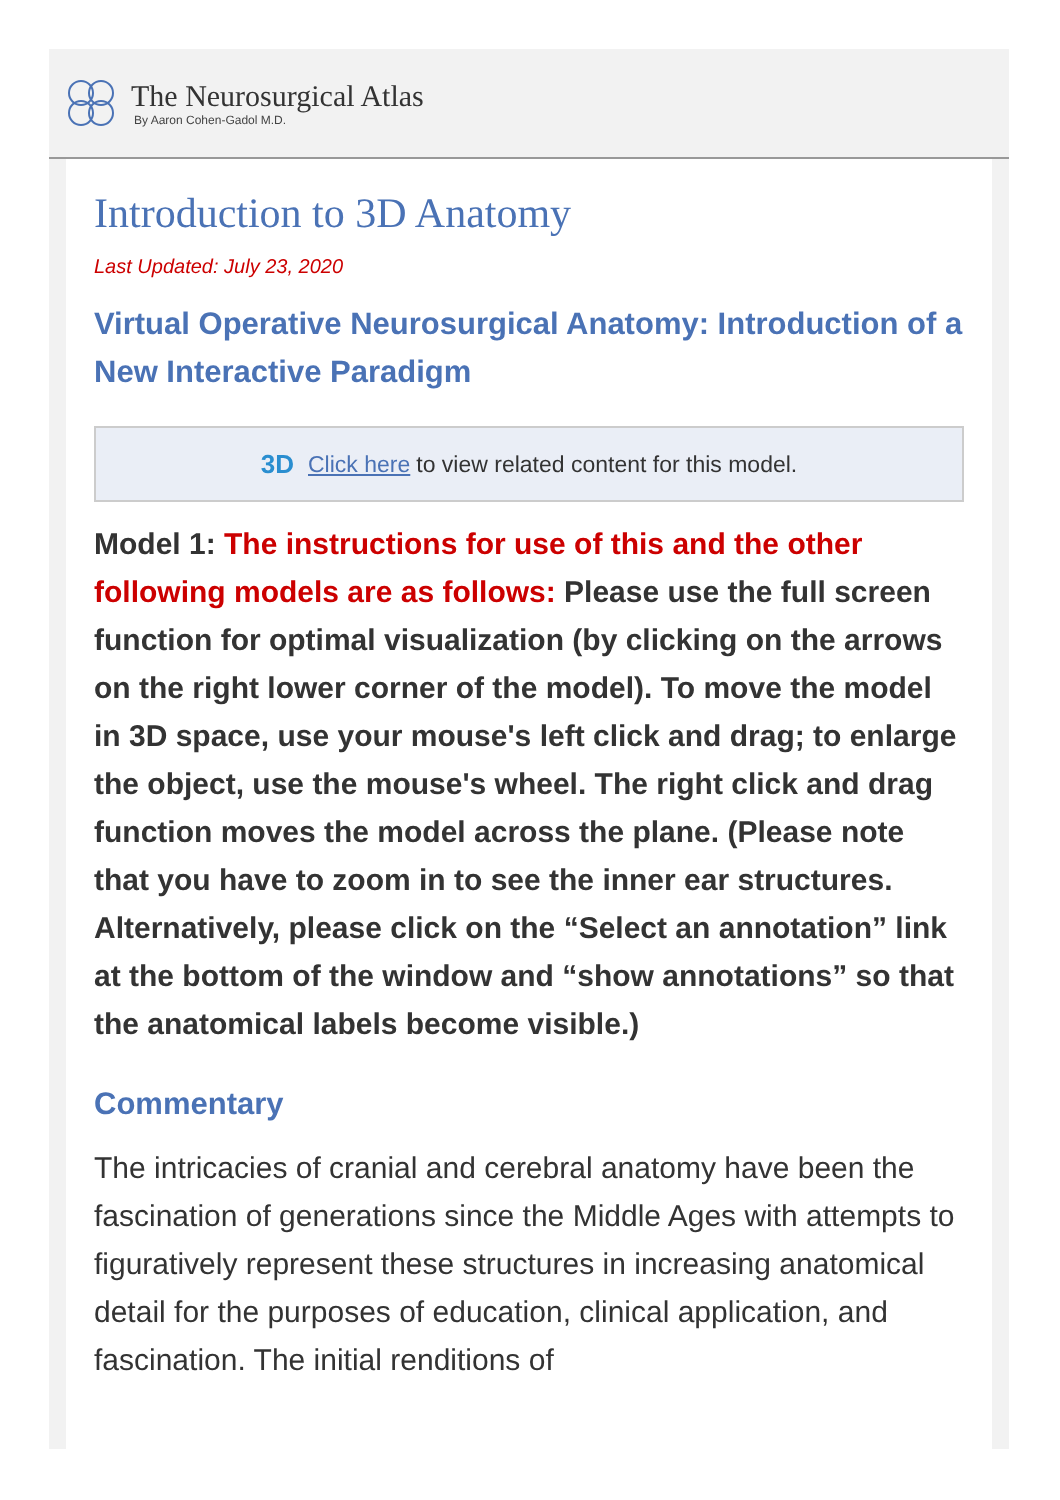The Neurosurgical Atlas
By Aaron Cohen-Gadol M.D.
Introduction to 3D Anatomy
Last Updated: July 23, 2020
Virtual Operative Neurosurgical Anatomy: Introduction of a New Interactive Paradigm
3D Click here to view related content for this model.
Model 1: The instructions for use of this and the other following models are as follows: Please use the full screen function for optimal visualization (by clicking on the arrows on the right lower corner of the model). To move the model in 3D space, use your mouse's left click and drag; to enlarge the object, use the mouse's wheel. The right click and drag function moves the model across the plane. (Please note that you have to zoom in to see the inner ear structures. Alternatively, please click on the “Select an annotation” link at the bottom of the window and “show annotations” so that the anatomical labels become visible.)
Commentary
The intricacies of cranial and cerebral anatomy have been the fascination of generations since the Middle Ages with attempts to figuratively represent these structures in increasing anatomical detail for the purposes of education, clinical application, and fascination. The initial renditions of